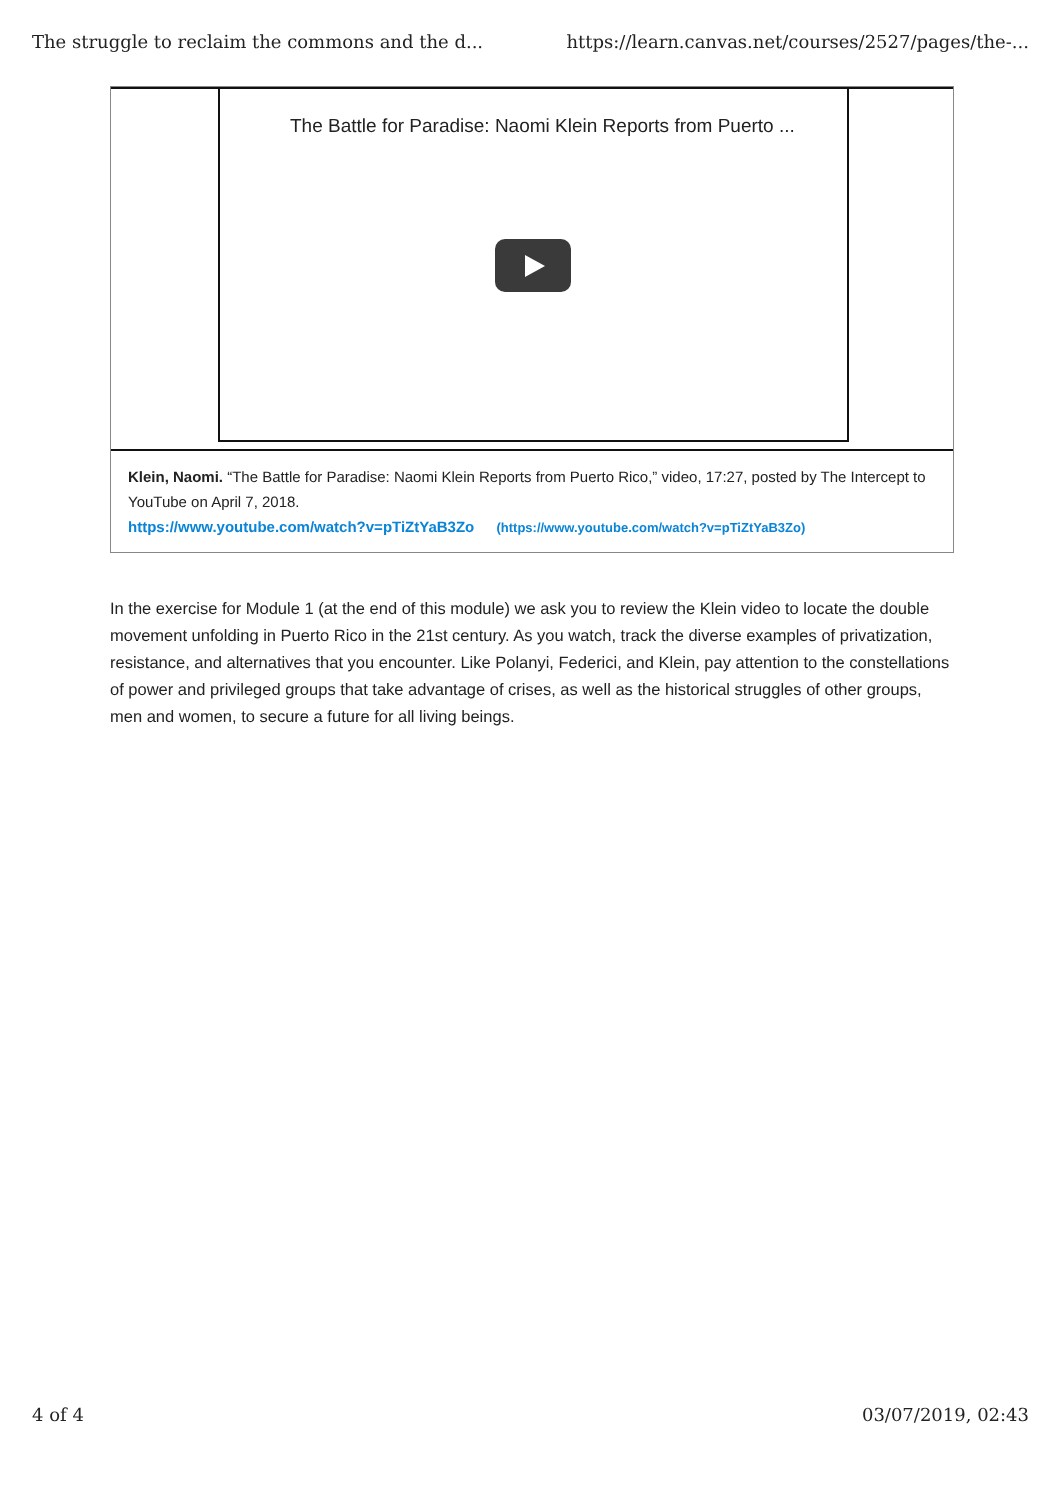The struggle to reclaim the commons and the d... https://learn.canvas.net/courses/2527/pages/the-...
The Battle for Paradise: Naomi Klein Reports from Puerto ...
Klein, Naomi. “The Battle for Paradise: Naomi Klein Reports from Puerto Rico,” video, 17:27, posted by The Intercept to YouTube on April 7, 2018.
https://www.youtube.com/watch?v=pTiZtYaB3Zo (https://www.youtube.com/watch?v=pTiZtYaB3Zo)
In the exercise for Module 1 (at the end of this module) we ask you to review the Klein video to locate the double movement unfolding in Puerto Rico in the 21st century. As you watch, track the diverse examples of privatization, resistance, and alternatives that you encounter. Like Polanyi, Federici, and Klein, pay attention to the constellations of power and privileged groups that take advantage of crises, as well as the historical struggles of other groups, men and women, to secure a future for all living beings.
4 of 4 03/07/2019, 02:43